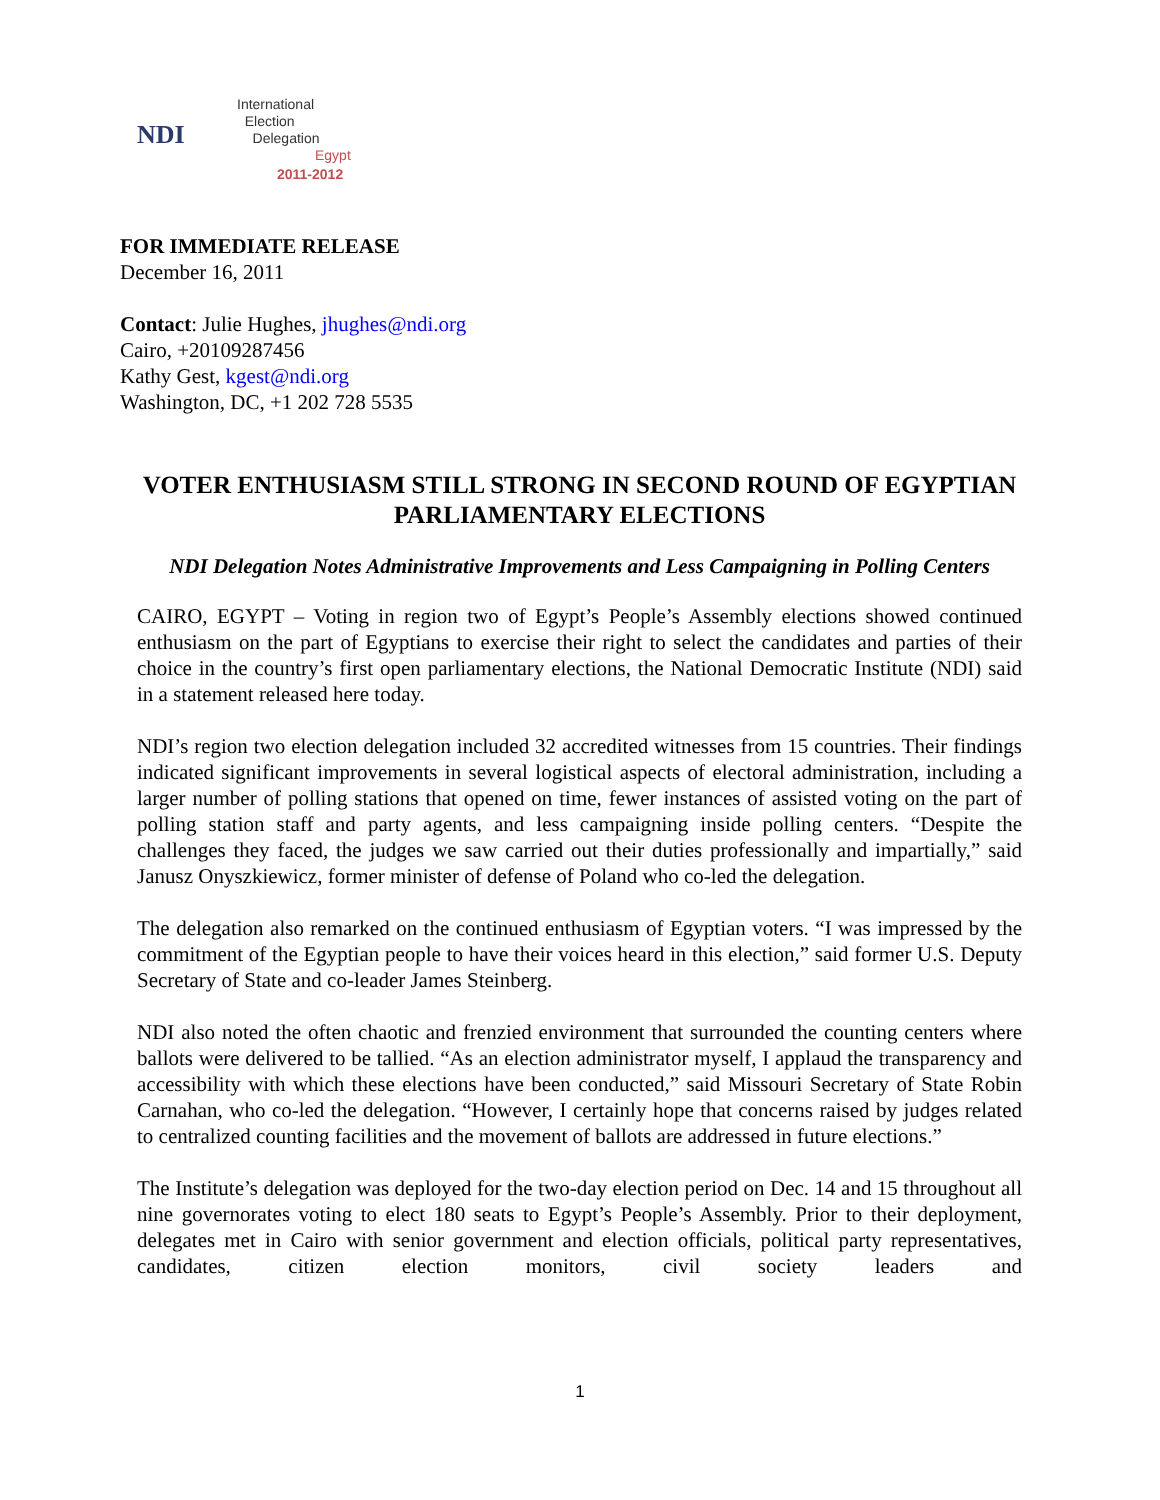NDI
International
Election
Delegation
Egypt
2011-2012
FOR IMMEDIATE RELEASE
December 16, 2011
Contact: Julie Hughes, jhughes@ndi.org
Cairo, +20109287456
Kathy Gest, kgest@ndi.org
Washington, DC, +1 202 728 5535
VOTER ENTHUSIASM STILL STRONG IN SECOND ROUND OF EGYPTIAN PARLIAMENTARY ELECTIONS
NDI Delegation Notes Administrative Improvements and Less Campaigning in Polling Centers
CAIRO, EGYPT – Voting in region two of Egypt’s People’s Assembly elections showed continued enthusiasm on the part of Egyptians to exercise their right to select the candidates and parties of their choice in the country’s first open parliamentary elections, the National Democratic Institute (NDI) said in a statement released here today.
NDI’s region two election delegation included 32 accredited witnesses from 15 countries. Their findings indicated significant improvements in several logistical aspects of electoral administration, including a larger number of polling stations that opened on time, fewer instances of assisted voting on the part of polling station staff and party agents, and less campaigning inside polling centers. “Despite the challenges they faced, the judges we saw carried out their duties professionally and impartially,” said Janusz Onyszkiewicz, former minister of defense of Poland who co-led the delegation.
The delegation also remarked on the continued enthusiasm of Egyptian voters. “I was impressed by the commitment of the Egyptian people to have their voices heard in this election,” said former U.S. Deputy Secretary of State and co-leader James Steinberg.
NDI also noted the often chaotic and frenzied environment that surrounded the counting centers where ballots were delivered to be tallied. “As an election administrator myself, I applaud the transparency and accessibility with which these elections have been conducted,” said Missouri Secretary of State Robin Carnahan, who co-led the delegation. “However, I certainly hope that concerns raised by judges related to centralized counting facilities and the movement of ballots are addressed in future elections.”
The Institute’s delegation was deployed for the two-day election period on Dec. 14 and 15 throughout all nine governorates voting to elect 180 seats to Egypt’s People’s Assembly. Prior to their deployment, delegates met in Cairo with senior government and election officials, political party representatives, candidates, citizen election monitors, civil society leaders and
1